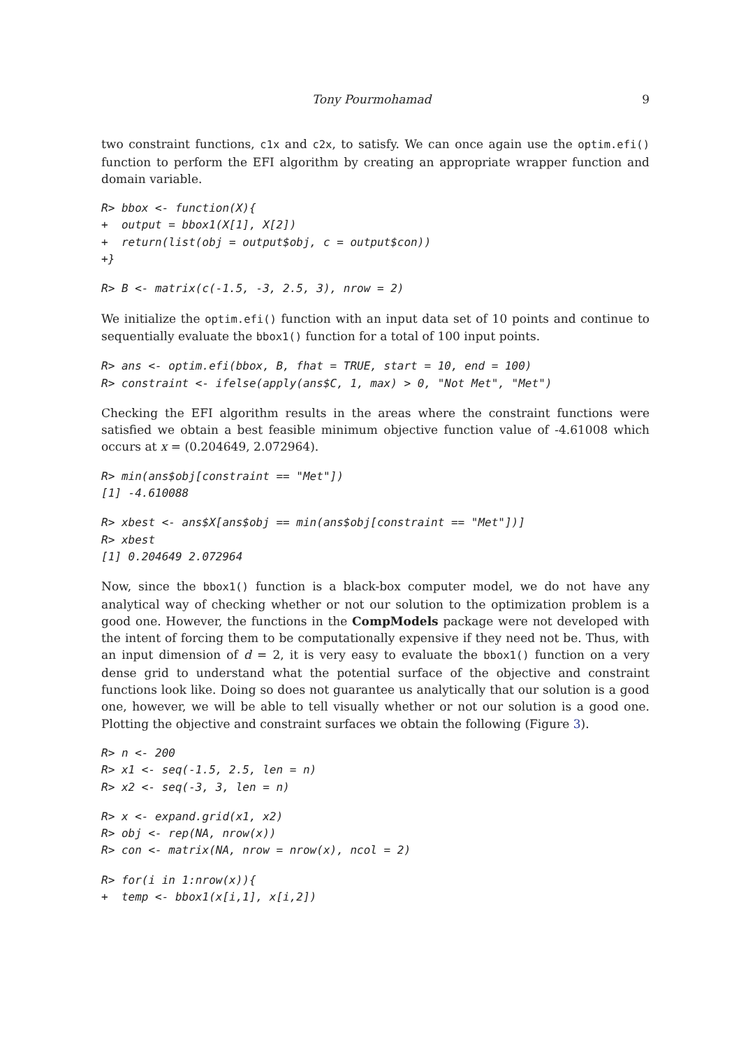Tony Pourmohamad 9
two constraint functions, c1x and c2x, to satisfy. We can once again use the optim.efi() function to perform the EFI algorithm by creating an appropriate wrapper function and domain variable.
R> bbox <- function(X){
+  output = bbox1(X[1], X[2])
+  return(list(obj = output$obj, c = output$con))
+}
R> B <- matrix(c(-1.5, -3, 2.5, 3), nrow = 2)
We initialize the optim.efi() function with an input data set of 10 points and continue to sequentially evaluate the bbox1() function for a total of 100 input points.
R> ans <- optim.efi(bbox, B, fhat = TRUE, start = 10, end = 100)
R> constraint <- ifelse(apply(ans$C, 1, max) > 0, "Not Met", "Met")
Checking the EFI algorithm results in the areas where the constraint functions were satisfied we obtain a best feasible minimum objective function value of -4.61008 which occurs at x = (0.204649, 2.072964).
R> min(ans$obj[constraint == "Met"])
[1] -4.610088
R> xbest <- ans$X[ans$obj == min(ans$obj[constraint == "Met"])]
R> xbest
[1] 0.204649 2.072964
Now, since the bbox1() function is a black-box computer model, we do not have any analytical way of checking whether or not our solution to the optimization problem is a good one. However, the functions in the CompModels package were not developed with the intent of forcing them to be computationally expensive if they need not be. Thus, with an input dimension of d = 2, it is very easy to evaluate the bbox1() function on a very dense grid to understand what the potential surface of the objective and constraint functions look like. Doing so does not guarantee us analytically that our solution is a good one, however, we will be able to tell visually whether or not our solution is a good one. Plotting the objective and constraint surfaces we obtain the following (Figure 3).
R> n <- 200
R> x1 <- seq(-1.5, 2.5, len = n)
R> x2 <- seq(-3, 3, len = n)
R> x <- expand.grid(x1, x2)
R> obj <- rep(NA, nrow(x))
R> con <- matrix(NA, nrow = nrow(x), ncol = 2)
R> for(i in 1:nrow(x)){
+  temp <- bbox1(x[i,1], x[i,2])